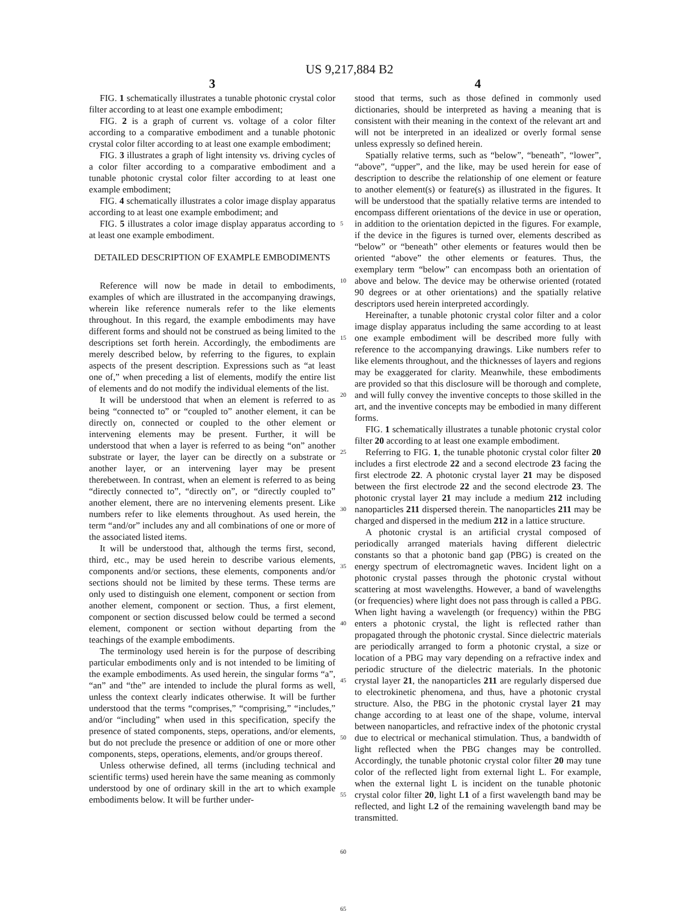US 9,217,884 B2
3
FIG. 1 schematically illustrates a tunable photonic crystal color filter according to at least one example embodiment;
FIG. 2 is a graph of current vs. voltage of a color filter according to a comparative embodiment and a tunable photonic crystal color filter according to at least one example embodiment;
FIG. 3 illustrates a graph of light intensity vs. driving cycles of a color filter according to a comparative embodiment and a tunable photonic crystal color filter according to at least one example embodiment;
FIG. 4 schematically illustrates a color image display apparatus according to at least one example embodiment; and
FIG. 5 illustrates a color image display apparatus according to at least one example embodiment.
DETAILED DESCRIPTION OF EXAMPLE EMBODIMENTS
Reference will now be made in detail to embodiments, examples of which are illustrated in the accompanying drawings, wherein like reference numerals refer to the like elements throughout. In this regard, the example embodiments may have different forms and should not be construed as being limited to the descriptions set forth herein. Accordingly, the embodiments are merely described below, by referring to the figures, to explain aspects of the present description. Expressions such as “at least one of,” when preceding a list of elements, modify the entire list of elements and do not modify the individual elements of the list.
It will be understood that when an element is referred to as being “connected to” or “coupled to” another element, it can be directly on, connected or coupled to the other element or intervening elements may be present. Further, it will be understood that when a layer is referred to as being “on” another substrate or layer, the layer can be directly on a substrate or another layer, or an intervening layer may be present therebetween. In contrast, when an element is referred to as being “directly connected to”, “directly on”, or “directly coupled to” another element, there are no intervening elements present. Like numbers refer to like elements throughout. As used herein, the term “and/or” includes any and all combinations of one or more of the associated listed items.
It will be understood that, although the terms first, second, third, etc., may be used herein to describe various elements, components and/or sections, these elements, components and/or sections should not be limited by these terms. These terms are only used to distinguish one element, component or section from another element, component or section. Thus, a first element, component or section discussed below could be termed a second element, component or section without departing from the teachings of the example embodiments.
The terminology used herein is for the purpose of describing particular embodiments only and is not intended to be limiting of the example embodiments. As used herein, the singular forms “a”, “an” and “the” are intended to include the plural forms as well, unless the context clearly indicates otherwise. It will be further understood that the terms “comprises,” “comprising,” “includes,” and/or “including” when used in this specification, specify the presence of stated components, steps, operations, and/or elements, but do not preclude the presence or addition of one or more other components, steps, operations, elements, and/or groups thereof.
Unless otherwise defined, all terms (including technical and scientific terms) used herein have the same meaning as commonly understood by one of ordinary skill in the art to which example embodiments below. It will be further under-
5
10
15
20
25
30
35
40
45
50
55
60
65
4
stood that terms, such as those defined in commonly used dictionaries, should be interpreted as having a meaning that is consistent with their meaning in the context of the relevant art and will not be interpreted in an idealized or overly formal sense unless expressly so defined herein.
Spatially relative terms, such as “below”, “beneath”, “lower”, “above”, “upper”, and the like, may be used herein for ease of description to describe the relationship of one element or feature to another element(s) or feature(s) as illustrated in the figures. It will be understood that the spatially relative terms are intended to encompass different orientations of the device in use or operation, in addition to the orientation depicted in the figures. For example, if the device in the figures is turned over, elements described as “below” or “beneath” other elements or features would then be oriented “above” the other elements or features. Thus, the exemplary term “below” can encompass both an orientation of above and below. The device may be otherwise oriented (rotated 90 degrees or at other orientations) and the spatially relative descriptors used herein interpreted accordingly.
Hereinafter, a tunable photonic crystal color filter and a color image display apparatus including the same according to at least one example embodiment will be described more fully with reference to the accompanying drawings. Like numbers refer to like elements throughout, and the thicknesses of layers and regions may be exaggerated for clarity. Meanwhile, these embodiments are provided so that this disclosure will be thorough and complete, and will fully convey the inventive concepts to those skilled in the art, and the inventive concepts may be embodied in many different forms.
FIG. 1 schematically illustrates a tunable photonic crystal color filter 20 according to at least one example embodiment.
Referring to FIG. 1, the tunable photonic crystal color filter 20 includes a first electrode 22 and a second electrode 23 facing the first electrode 22. A photonic crystal layer 21 may be disposed between the first electrode 22 and the second electrode 23. The photonic crystal layer 21 may include a medium 212 including nanoparticles 211 dispersed therein. The nanoparticles 211 may be charged and dispersed in the medium 212 in a lattice structure.
A photonic crystal is an artificial crystal composed of periodically arranged materials having different dielectric constants so that a photonic band gap (PBG) is created on the energy spectrum of electromagnetic waves. Incident light on a photonic crystal passes through the photonic crystal without scattering at most wavelengths. However, a band of wavelengths (or frequencies) where light does not pass through is called a PBG. When light having a wavelength (or frequency) within the PBG enters a photonic crystal, the light is reflected rather than propagated through the photonic crystal. Since dielectric materials are periodically arranged to form a photonic crystal, a size or location of a PBG may vary depending on a refractive index and periodic structure of the dielectric materials. In the photonic crystal layer 21, the nanoparticles 211 are regularly dispersed due to electrokinetic phenomena, and thus, have a photonic crystal structure. Also, the PBG in the photonic crystal layer 21 may change according to at least one of the shape, volume, interval between nanoparticles, and refractive index of the photonic crystal due to electrical or mechanical stimulation. Thus, a bandwidth of light reflected when the PBG changes may be controlled. Accordingly, the tunable photonic crystal color filter 20 may tune color of the reflected light from external light L. For example, when the external light L is incident on the tunable photonic crystal color filter 20, light L1 of a first wavelength band may be reflected, and light L2 of the remaining wavelength band may be transmitted.